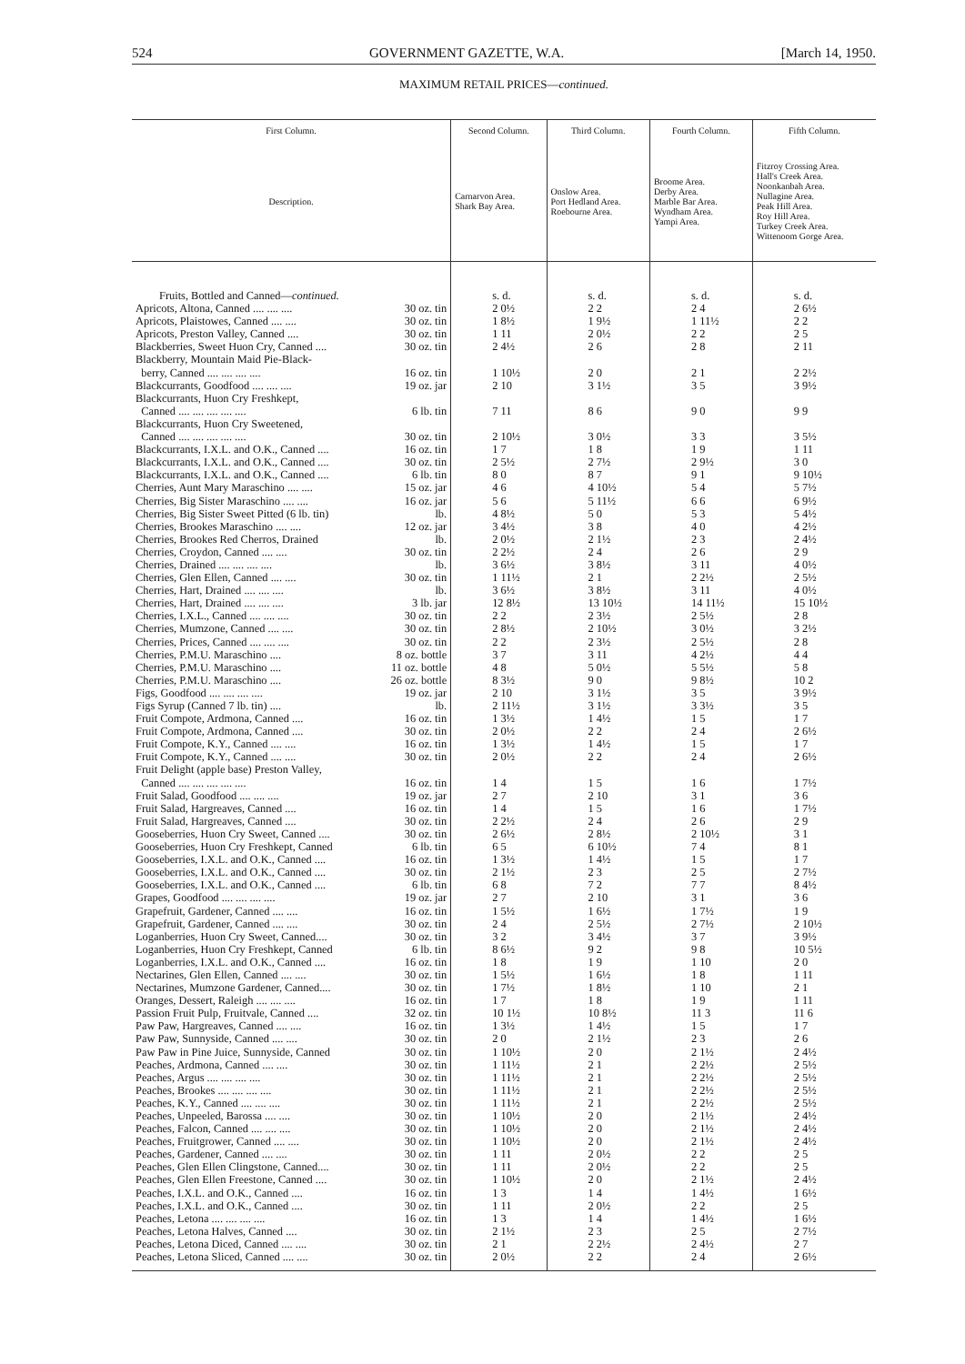524 GOVERNMENT GAZETTE, W.A. [March 14, 1950.
MAXIMUM RETAIL PRICES—continued.
| First Column. | Second Column. | Third Column. | Fourth Column. | Fifth Column. |
| --- | --- | --- | --- | --- |
| Description. | Carnarvon Area. Shark Bay Area. | Onslow Area. Port Hedland Area. Roebourne Area. | Broome Area. Derby Area. Marble Bar Area. Wyndham Area. Yampi Area. | Fitzroy Crossing Area. Hall's Creek Area. Noonkanbah Area. Nullagine Area. Peak Hill Area. Roy Hill Area. Turkey Creek Area. Wittenoom Gorge Area. |
| Fruits, Bottled and Canned— continued. | s. d. | s. d. | s. d. | s. d. |
| Apricots, Altona, Canned .... .... .... 30 oz. tin | 2 0½ | 2 2 | 2 4 | 2 6½ |
| Apricots, Plaistowes, Canned .... .... 30 oz. tin | 1 8½ | 1 9½ | 1 11½ | 2 2 |
| Apricots, Preston Valley, Canned .... 30 oz. tin | 1 11 | 2 0½ | 2 2 | 2 5 |
| Blackberries, Sweet Huon Cry, Canned .... 30 oz. tin | 2 4½ | 2 6 | 2 8 | 2 11 |
| Blackberry, Mountain Maid Pie-Black- | | | | |
| berry, Canned .... .... .... .... 16 oz. tin | 1 10½ | 2 0 | 2 1 | 2 2½ |
| Blackcurrants, Goodfood .... .... .... 19 oz. jar | 2 10 | 3 1½ | 3 5 | 3 9½ |
| Blackcurrants, Huon Cry Freshkept, | | | | |
| Canned .... .... .... .... .... 6 lb. tin | 7 11 | 8 6 | 9 0 | 9 9 |
| Blackcurrants, Huon Cry Sweetened, | | | | |
| Canned .... .... .... .... .... 30 oz. tin | 2 10½ | 3 0½ | 3 3 | 3 5½ |
| Blackcurrants, I.X.L. and O.K., Canned .... 16 oz. tin | 1 7 | 1 8 | 1 9 | 1 11 |
| Blackcurrants, I.X.L. and O.K., Canned .... 30 oz. tin | 2 5½ | 2 7½ | 2 9½ | 3 0 |
| Blackcurrants, I.X.L. and O.K., Canned .... 6 lb. tin | 8 0 | 8 7 | 9 1 | 9 10½ |
| Cherries, Aunt Mary Maraschino .... .... 15 oz. jar | 4 6 | 4 10½ | 5 4 | 5 7½ |
| Cherries, Big Sister Maraschino .... .... 16 oz. jar | 5 6 | 5 11½ | 6 6 | 6 9½ |
| Cherries, Big Sister Sweet Pitted (6 lb. tin) lb. | 4 8½ | 5 0 | 5 3 | 5 4½ |
| Cherries, Brookes Maraschino .... .... 12 oz. jar | 3 4½ | 3 8 | 4 0 | 4 2½ |
| Cherries, Brookes Red Cherros, Drained lb. | 2 0½ | 2 1½ | 2 3 | 2 4½ |
| Cherries, Croydon, Canned .... .... 30 oz. tin | 2 2½ | 2 4 | 2 6 | 2 9 |
| Cherries, Drained .... .... .... .... lb. | 3 6½ | 3 8½ | 3 11 | 4 0½ |
| Cherries, Glen Ellen, Canned .... .... 30 oz. tin | 1 11½ | 2 1 | 2 2½ | 2 5½ |
| Cherries, Hart, Drained .... .... .... lb. | 3 6½ | 3 8½ | 3 11 | 4 0½ |
| Cherries, Hart, Drained .... .... .... 3 lb. jar | 12 8½ | 13 10½ | 14 11½ | 15 10½ |
| Cherries, I.X.L., Canned .... .... .... 30 oz. tin | 2 2 | 2 3½ | 2 5½ | 2 8 |
| Cherries, Mumzone, Canned .... .... 30 oz. tin | 2 8½ | 2 10½ | 3 0½ | 3 2½ |
| Cherries, Prices, Canned .... .... .... 30 oz. tin | 2 2 | 2 3½ | 2 5½ | 2 8 |
| Cherries, P.M.U. Maraschino .... 8 oz. bottle | 3 7 | 3 11 | 4 2½ | 4 4 |
| Cherries, P.M.U. Maraschino .... 11 oz. bottle | 4 8 | 5 0½ | 5 5½ | 5 8 |
| Cherries, P.M.U. Maraschino .... 26 oz. bottle | 8 3½ | 9 0 | 9 8½ | 10 2 |
| Figs, Goodfood .... .... .... .... 19 oz. jar | 2 10 | 3 1½ | 3 5 | 3 9½ |
| Figs Syrup (Canned 7 lb. tin) .... lb. | 2 11½ | 3 1½ | 3 3½ | 3 5 |
| Fruit Compote, Ardmona, Canned .... 16 oz. tin | 1 3½ | 1 4½ | 1 5 | 1 7 |
| Fruit Compote, Ardmona, Canned .... 30 oz. tin | 2 0½ | 2 2 | 2 4 | 2 6½ |
| Fruit Compote, K.Y., Canned .... .... 16 oz. tin | 1 3½ | 1 4½ | 1 5 | 1 7 |
| Fruit Compote, K.Y., Canned .... .... 30 oz. tin | 2 0½ | 2 2 | 2 4 | 2 6½ |
| Fruit Delight (apple base) Preston Valley, | | | | |
| Canned .... .... .... .... .... 16 oz. tin | 1 4 | 1 5 | 1 6 | 1 7½ |
| Fruit Salad, Goodfood .... .... .... 19 oz. jar | 2 7 | 2 10 | 3 1 | 3 6 |
| Fruit Salad, Hargreaves, Canned .... 16 oz. tin | 1 4 | 1 5 | 1 6 | 1 7½ |
| Fruit Salad, Hargreaves, Canned .... 30 oz. tin | 2 2½ | 2 4 | 2 6 | 2 9 |
| Gooseberries, Huon Cry Sweet, Canned .... 30 oz. tin | 2 6½ | 2 8½ | 2 10½ | 3 1 |
| Gooseberries, Huon Cry Freshkept, Canned 6 lb. tin | 6 5 | 6 10½ | 7 4 | 8 1 |
| Gooseberries, I.X.L. and O.K., Canned .... 16 oz. tin | 1 3½ | 1 4½ | 1 5 | 1 7 |
| Gooseberries, I.X.L. and O.K., Canned .... 30 oz. tin | 2 1½ | 2 3 | 2 5 | 2 7½ |
| Gooseberries, I.X.L. and O.K., Canned .... 6 lb. tin | 6 8 | 7 2 | 7 7 | 8 4½ |
| Grapes, Goodfood .... .... .... .... 19 oz. jar | 2 7 | 2 10 | 3 1 | 3 6 |
| Grapefruit, Gardener, Canned .... .... 16 oz. tin | 1 5½ | 1 6½ | 1 7½ | 1 9 |
| Grapefruit, Gardener, Canned .... .... 30 oz. tin | 2 4 | 2 5½ | 2 7½ | 2 10½ |
| Loganberries, Huon Cry Sweet, Canned.... 30 oz. tin | 3 2 | 3 4½ | 3 7 | 3 9½ |
| Loganberries, Huon Cry Freshkept, Canned 6 lb. tin | 8 6½ | 9 2 | 9 8 | 10 5½ |
| Loganberries, I.X.L. and O.K., Canned .... 16 oz. tin | 1 8 | 1 9 | 1 10 | 2 0 |
| Nectarines, Glen Ellen, Canned .... .... 30 oz. tin | 1 5½ | 1 6½ | 1 8 | 1 11 |
| Nectarines, Mumzone Gardener, Canned.... 30 oz. tin | 1 7½ | 1 8½ | 1 10 | 2 1 |
| Oranges, Dessert, Raleigh .... .... .... 16 oz. tin | 1 7 | 1 8 | 1 9 | 1 11 |
| Passion Fruit Pulp, Fruitvale, Canned .... 32 oz. tin | 10 1½ | 10 8½ | 11 3 | 11 6 |
| Paw Paw, Hargreaves, Canned .... .... 16 oz. tin | 1 3½ | 1 4½ | 1 5 | 1 7 |
| Paw Paw, Sunnyside, Canned .... .... 30 oz. tin | 2 0 | 2 1½ | 2 3 | 2 6 |
| Paw Paw in Pine Juice, Sunnyside, Canned 30 oz. tin | 1 10½ | 2 0 | 2 1½ | 2 4½ |
| Peaches, Ardmona, Canned .... .... 30 oz. tin | 1 11½ | 2 1 | 2 2½ | 2 5½ |
| Peaches, Argus .... .... .... .... 30 oz. tin | 1 11½ | 2 1 | 2 2½ | 2 5½ |
| Peaches, Brookes .... .... .... .... 30 oz. tin | 1 11½ | 2 1 | 2 2½ | 2 5½ |
| Peaches, K.Y., Canned .... .... .... 30 oz. tin | 1 11½ | 2 1 | 2 2½ | 2 5½ |
| Peaches, Unpeeled, Barossa .... .... 30 oz. tin | 1 10½ | 2 0 | 2 1½ | 2 4½ |
| Peaches, Falcon, Canned .... .... .... 30 oz. tin | 1 10½ | 2 0 | 2 1½ | 2 4½ |
| Peaches, Fruitgrower, Canned .... .... 30 oz. tin | 1 10½ | 2 0 | 2 1½ | 2 4½ |
| Peaches, Gardener, Canned .... .... 30 oz. tin | 1 11 | 2 0½ | 2 2 | 2 5 |
| Peaches, Glen Ellen Clingstone, Canned.... 30 oz. tin | 1 11 | 2 0½ | 2 2 | 2 5 |
| Peaches, Glen Ellen Freestone, Canned .... 30 oz. tin | 1 10½ | 2 0 | 2 1½ | 2 4½ |
| Peaches, I.X.L. and O.K., Canned .... 16 oz. tin | 1 3 | 1 4 | 1 4½ | 1 6½ |
| Peaches, I.X.L. and O.K., Canned .... 30 oz. tin | 1 11 | 2 0½ | 2 2 | 2 5 |
| Peaches, Letona .... .... .... .... 16 oz. tin | 1 3 | 1 4 | 1 4½ | 1 6½ |
| Peaches, Letona Halves, Canned .... 30 oz. tin | 2 1½ | 2 3 | 2 5 | 2 7½ |
| Peaches, Letona Diced, Canned .... .... 30 oz. tin | 2 1 | 2 2½ | 2 4½ | 2 7 |
| Peaches, Letona Sliced, Canned .... .... 30 oz. tin | 2 0½ | 2 2 | 2 4 | 2 6½ |